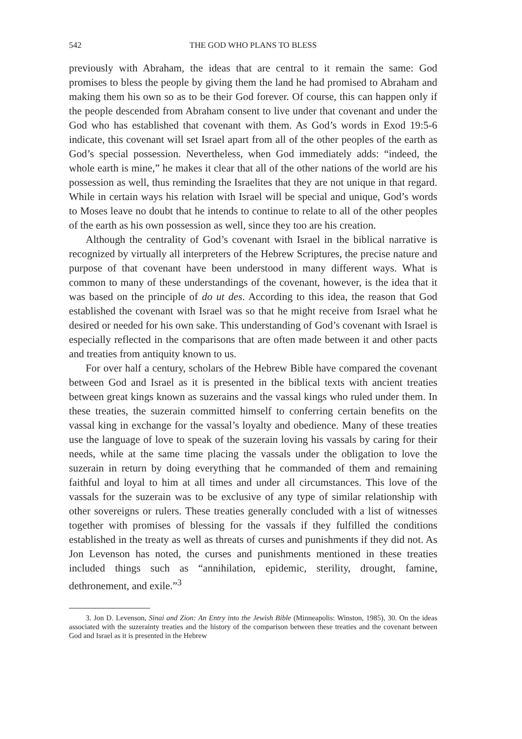542 THE GOD WHO PLANS TO BLESS
previously with Abraham, the ideas that are central to it remain the same: God promises to bless the people by giving them the land he had promised to Abraham and making them his own so as to be their God forever. Of course, this can happen only if the people descended from Abraham consent to live under that covenant and under the God who has established that covenant with them. As God’s words in Exod 19:5-6 indicate, this covenant will set Israel apart from all of the other peoples of the earth as God’s special possession. Nevertheless, when God immediately adds: “indeed, the whole earth is mine,” he makes it clear that all of the other nations of the world are his possession as well, thus reminding the Israelites that they are not unique in that regard. While in certain ways his relation with Israel will be special and unique, God’s words to Moses leave no doubt that he intends to continue to relate to all of the other peoples of the earth as his own possession as well, since they too are his creation.
Although the centrality of God’s covenant with Israel in the biblical narrative is recognized by virtually all interpreters of the Hebrew Scriptures, the precise nature and purpose of that covenant have been understood in many different ways. What is common to many of these understandings of the covenant, however, is the idea that it was based on the principle of do ut des. According to this idea, the reason that God established the covenant with Israel was so that he might receive from Israel what he desired or needed for his own sake. This understanding of God’s covenant with Israel is especially reflected in the comparisons that are often made between it and other pacts and treaties from antiquity known to us.
For over half a century, scholars of the Hebrew Bible have compared the covenant between God and Israel as it is presented in the biblical texts with ancient treaties between great kings known as suzerains and the vassal kings who ruled under them. In these treaties, the suzerain committed himself to conferring certain benefits on the vassal king in exchange for the vassal’s loyalty and obedience. Many of these treaties use the language of love to speak of the suzerain loving his vassals by caring for their needs, while at the same time placing the vassals under the obligation to love the suzerain in return by doing everything that he commanded of them and remaining faithful and loyal to him at all times and under all circumstances. This love of the vassals for the suzerain was to be exclusive of any type of similar relationship with other sovereigns or rulers. These treaties generally concluded with a list of witnesses together with promises of blessing for the vassals if they fulfilled the conditions established in the treaty as well as threats of curses and punishments if they did not. As Jon Levenson has noted, the curses and punishments mentioned in these treaties included things such as “annihilation, epidemic, sterility, drought, famine, dethronement, and exile.”<sup>3</sup>
3. Jon D. Levenson, Sinai and Zion: An Entry into the Jewish Bible (Minneapolis: Winston, 1985), 30. On the ideas associated with the suzerainty treaties and the history of the comparison between these treaties and the covenant between God and Israel as it is presented in the Hebrew